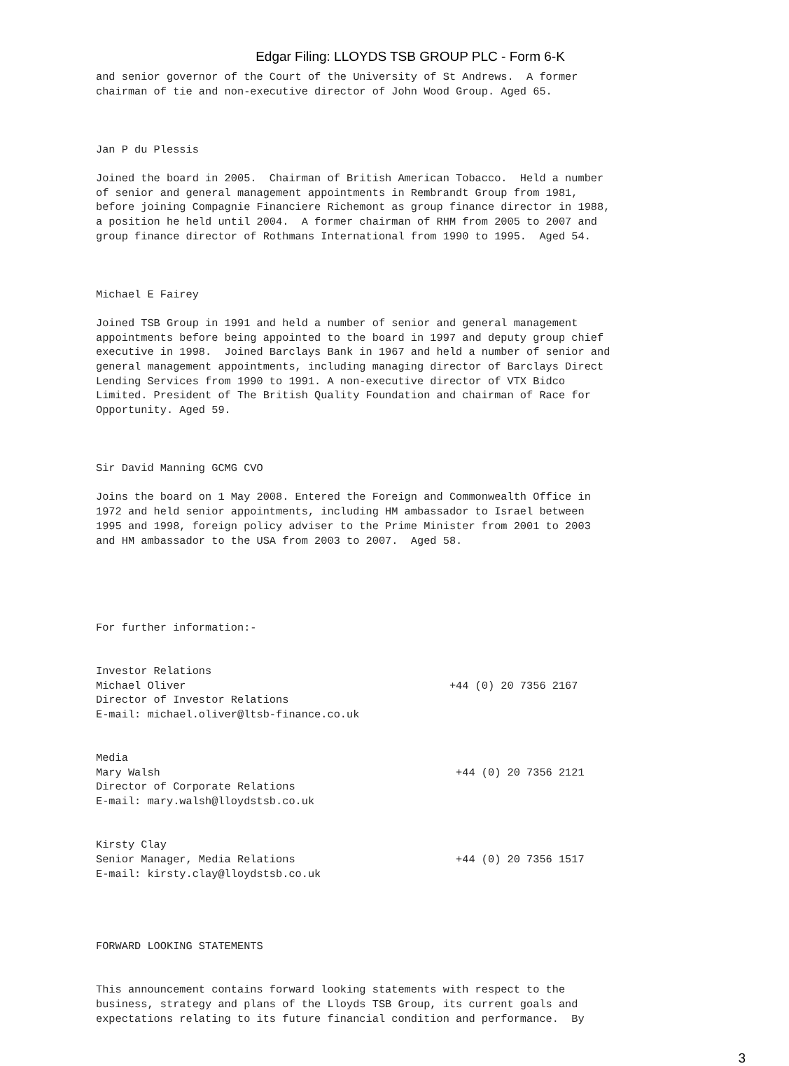Edgar Filing: LLOYDS TSB GROUP PLC - Form 6-K
and senior governor of the Court of the University of St Andrews.  A former
chairman of tie and non-executive director of John Wood Group. Aged 65.



Jan P du Plessis

Joined the board in 2005.  Chairman of British American Tobacco.  Held a number
of senior and general management appointments in Rembrandt Group from 1981,
before joining Compagnie Financiere Richemont as group finance director in 1988,
a position he held until 2004.  A former chairman of RHM from 2005 to 2007 and
group finance director of Rothmans International from 1990 to 1995.  Aged 54.



Michael E Fairey

Joined TSB Group in 1991 and held a number of senior and general management
appointments before being appointed to the board in 1997 and deputy group chief
executive in 1998.  Joined Barclays Bank in 1967 and held a number of senior and
general management appointments, including managing director of Barclays Direct
Lending Services from 1990 to 1991. A non-executive director of VTX Bidco
Limited. President of The British Quality Foundation and chairman of Race for
Opportunity. Aged 59.



Sir David Manning GCMG CVO

Joins the board on 1 May 2008. Entered the Foreign and Commonwealth Office in
1972 and held senior appointments, including HM ambassador to Israel between
1995 and 1998, foreign policy adviser to the Prime Minister from 2001 to 2003
and HM ambassador to the USA from 2003 to 2007.  Aged 58.





For further information:-


Investor Relations
Michael Oliver                                         +44 (0) 20 7356 2167
Director of Investor Relations
E-mail: michael.oliver@ltsb-finance.co.uk


Media
Mary Walsh                                              +44 (0) 20 7356 2121
Director of Corporate Relations
E-mail: mary.walsh@lloydstsb.co.uk


Kirsty Clay
Senior Manager, Media Relations                         +44 (0) 20 7356 1517
E-mail: kirsty.clay@lloydstsb.co.uk




FORWARD LOOKING STATEMENTS


This announcement contains forward looking statements with respect to the
business, strategy and plans of the Lloyds TSB Group, its current goals and
expectations relating to its future financial condition and performance.  By
3